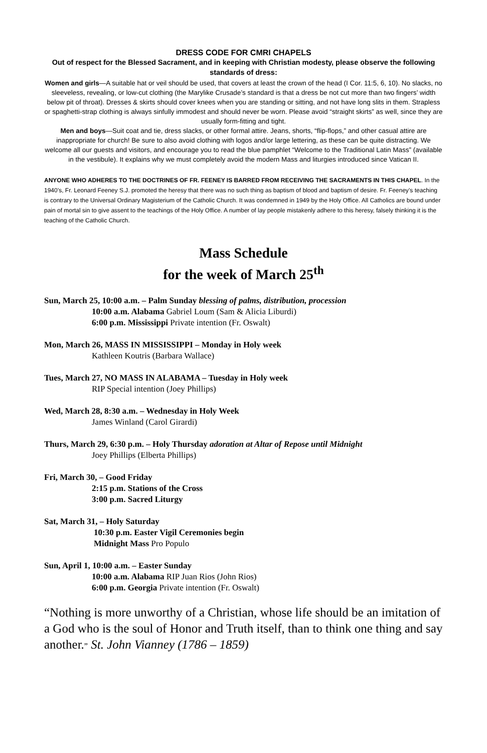DRESS CODE FOR CMRI CHAPELS
Out of respect for the Blessed Sacrament, and in keeping with Christian modesty, please observe the following standards of dress:
Women and girls—A suitable hat or veil should be used, that covers at least the crown of the head (I Cor. 11:5, 6, 10). No slacks, no sleeveless, revealing, or low-cut clothing (the Marylike Crusade’s standard is that a dress be not cut more than two fingers’ width below pit of throat). Dresses & skirts should cover knees when you are standing or sitting, and not have long slits in them. Strapless or spaghetti-strap clothing is always sinfully immodest and should never be worn. Please avoid “straight skirts” as well, since they are usually form-fitting and tight.
Men and boys—Suit coat and tie, dress slacks, or other formal attire. Jeans, shorts, “flip-flops,” and other casual attire are inappropriate for church! Be sure to also avoid clothing with logos and/or large lettering, as these can be quite distracting. We welcome all our guests and visitors, and encourage you to read the blue pamphlet “Welcome to the Traditional Latin Mass” (available in the vestibule). It explains why we must completely avoid the modern Mass and liturgies introduced since Vatican II.
ANYONE WHO ADHERES TO THE DOCTRINES OF FR. FEENEY IS BARRED FROM RECEIVING THE SACRAMENTS IN THIS CHAPEL. In the 1940’s, Fr. Leonard Feeney S.J. promoted the heresy that there was no such thing as baptism of blood and baptism of desire. Fr. Feeney’s teaching is contrary to the Universal Ordinary Magisterium of the Catholic Church. It was condemned in 1949 by the Holy Office. All Catholics are bound under pain of mortal sin to give assent to the teachings of the Holy Office. A number of lay people mistakenly adhere to this heresy, falsely thinking it is the teaching of the Catholic Church.
Mass Schedule
for the week of March 25<sup>th</sup>
Sun, March 25, 10:00 a.m. – Palm Sunday blessing of palms, distribution, procession
10:00 a.m. Alabama Gabriel Loum (Sam & Alicia Liburdi)
6:00 p.m. Mississippi Private intention (Fr. Oswalt)
Mon, March 26, MASS IN MISSISSIPPI – Monday in Holy week
Kathleen Koutris (Barbara Wallace)
Tues, March 27, NO MASS IN ALABAMA – Tuesday in Holy week
RIP Special intention (Joey Phillips)
Wed, March 28, 8:30 a.m. – Wednesday in Holy Week
James Winland (Carol Girardi)
Thurs, March 29, 6:30 p.m. – Holy Thursday adoration at Altar of Repose until Midnight
Joey Phillips (Elberta Phillips)
Fri, March 30, – Good Friday
2:15 p.m. Stations of the Cross
3:00 p.m. Sacred Liturgy
Sat, March 31, – Holy Saturday
10:30 p.m. Easter Vigil Ceremonies begin
Midnight Mass Pro Populo
Sun, April 1, 10:00 a.m. – Easter Sunday
10:00 a.m. Alabama RIP Juan Rios (John Rios)
6:00 p.m. Georgia Private intention (Fr. Oswalt)
“Nothing is more unworthy of a Christian, whose life should be an imitation of a God who is the soul of Honor and Truth itself, than to think one thing and say another.” St. John Vianney (1786 – 1859)